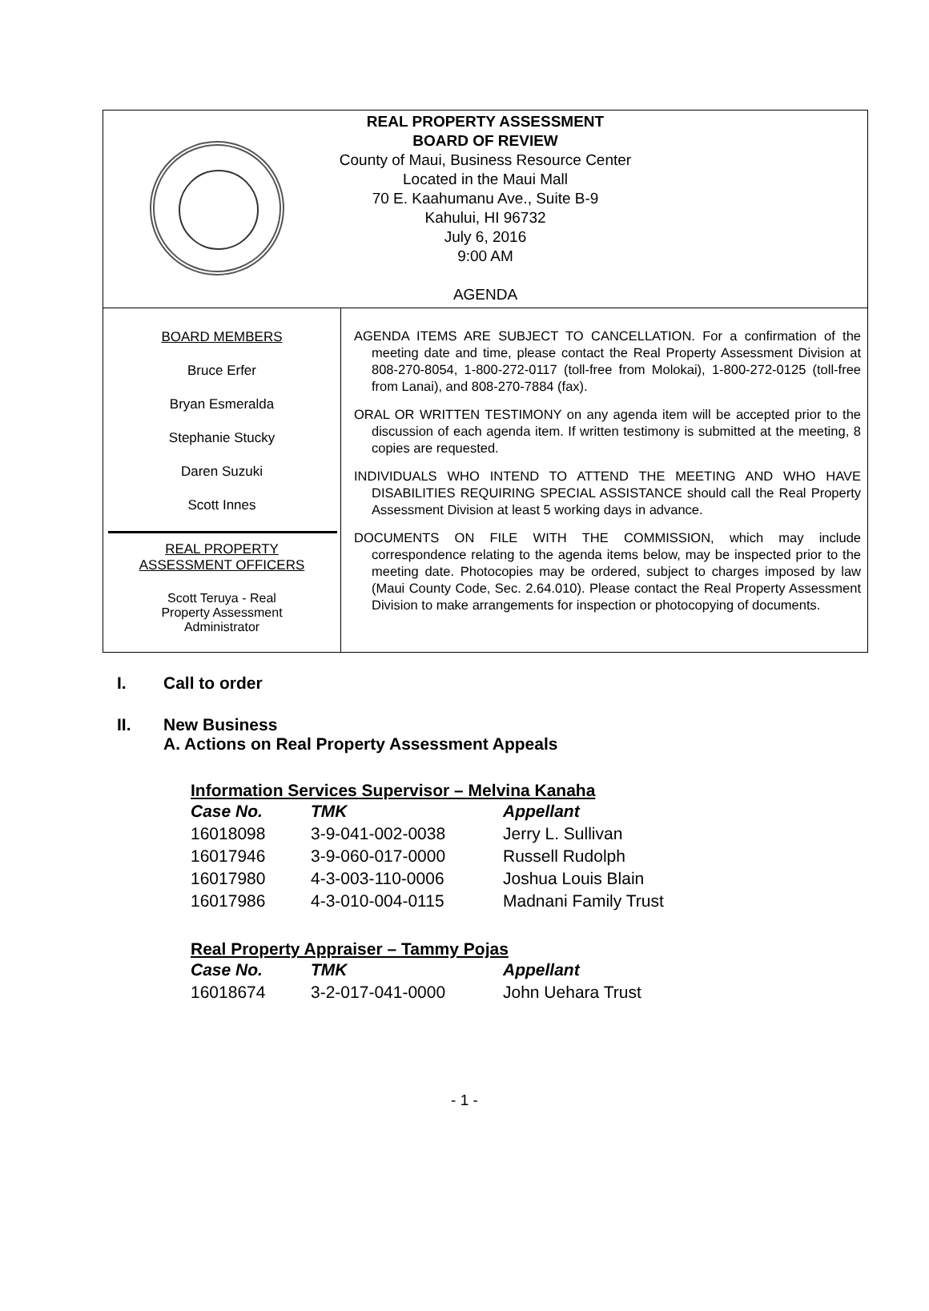REAL PROPERTY ASSESSMENT
BOARD OF REVIEW
County of Maui, Business Resource Center
Located in the Maui Mall
70 E. Kaahumanu Ave., Suite B-9
Kahului, HI 96732
July 6, 2016
9:00 AM
AGENDA
BOARD MEMBERS
Bruce Erfer
Bryan Esmeralda
Stephanie Stucky
Daren Suzuki
Scott Innes
REAL PROPERTY
ASSESSMENT OFFICERS
Scott Teruya - Real
Property Assessment
Administrator
AGENDA ITEMS ARE SUBJECT TO CANCELLATION. For a confirmation of the meeting date and time, please contact the Real Property Assessment Division at 808-270-8054, 1-800-272-0117 (toll-free from Molokai), 1-800-272-0125 (toll-free from Lanai), and 808-270-7884 (fax).
ORAL OR WRITTEN TESTIMONY on any agenda item will be accepted prior to the discussion of each agenda item. If written testimony is submitted at the meeting, 8 copies are requested.
INDIVIDUALS WHO INTEND TO ATTEND THE MEETING AND WHO HAVE DISABILITIES REQUIRING SPECIAL ASSISTANCE should call the Real Property Assessment Division at least 5 working days in advance.
DOCUMENTS ON FILE WITH THE COMMISSION, which may include correspondence relating to the agenda items below, may be inspected prior to the meeting date. Photocopies may be ordered, subject to charges imposed by law (Maui County Code, Sec. 2.64.010). Please contact the Real Property Assessment Division to make arrangements for inspection or photocopying of documents.
I. Call to order
II. New Business
A. Actions on Real Property Assessment Appeals
Information Services Supervisor – Melvina Kanaha
| Case No. | TMK | Appellant |
| --- | --- | --- |
| 16018098 | 3-9-041-002-0038 | Jerry L. Sullivan |
| 16017946 | 3-9-060-017-0000 | Russell Rudolph |
| 16017980 | 4-3-003-110-0006 | Joshua Louis Blain |
| 16017986 | 4-3-010-004-0115 | Madnani Family Trust |
Real Property Appraiser – Tammy Pojas
| Case No. | TMK | Appellant |
| --- | --- | --- |
| 16018674 | 3-2-017-041-0000 | John Uehara Trust |
- 1 -